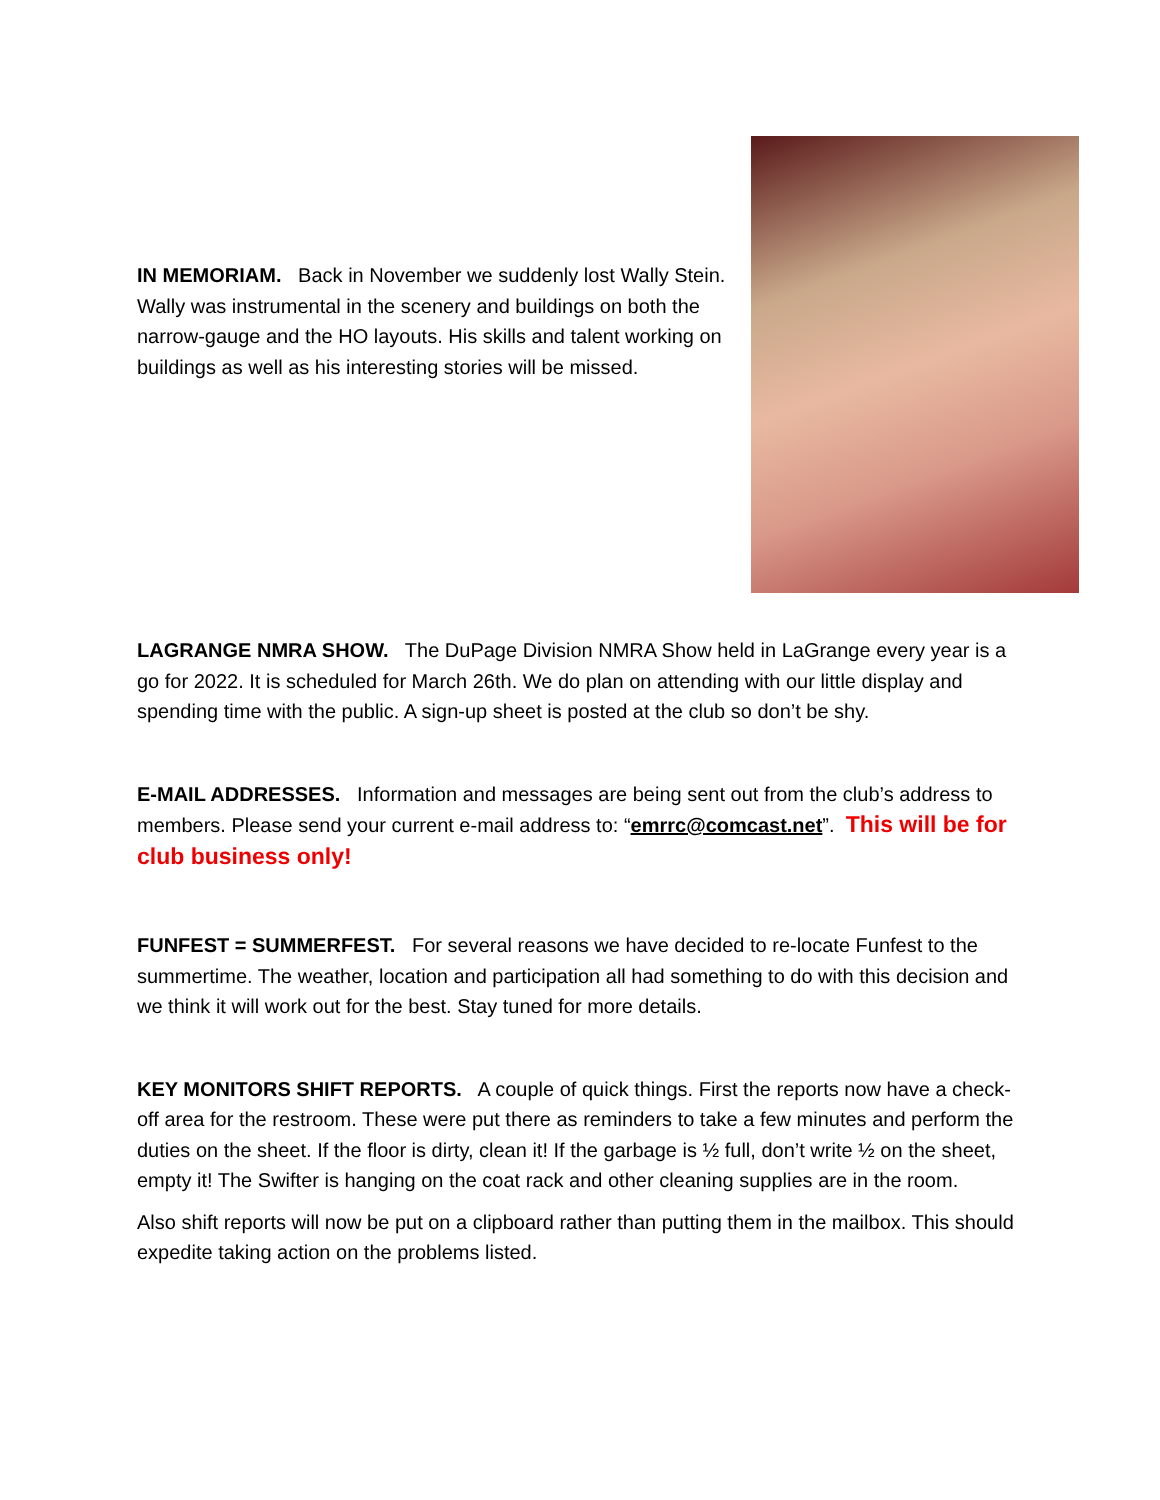IN MEMORIAM. Back in November we suddenly lost Wally Stein. Wally was instrumental in the scenery and buildings on both the narrow-gauge and the HO layouts. His skills and talent working on buildings as well as his interesting stories will be missed.
LAGRANGE NMRA SHOW. The DuPage Division NMRA Show held in LaGrange every year is a go for 2022. It is scheduled for March 26th. We do plan on attending with our little display and spending time with the public. A sign-up sheet is posted at the club so don’t be shy.
E-MAIL ADDRESSES. Information and messages are being sent out from the club’s address to members. Please send your current e-mail address to: “emrrc@comcast.net”. This will be for club business only!
FUNFEST = SUMMERFEST. For several reasons we have decided to re-locate Funfest to the summertime. The weather, location and participation all had something to do with this decision and we think it will work out for the best. Stay tuned for more details.
KEY MONITORS SHIFT REPORTS. A couple of quick things. First the reports now have a check-off area for the restroom. These were put there as reminders to take a few minutes and perform the duties on the sheet. If the floor is dirty, clean it! If the garbage is ½ full, don’t write ½ on the sheet, empty it! The Swifter is hanging on the coat rack and other cleaning supplies are in the room.
Also shift reports will now be put on a clipboard rather than putting them in the mailbox. This should expedite taking action on the problems listed.